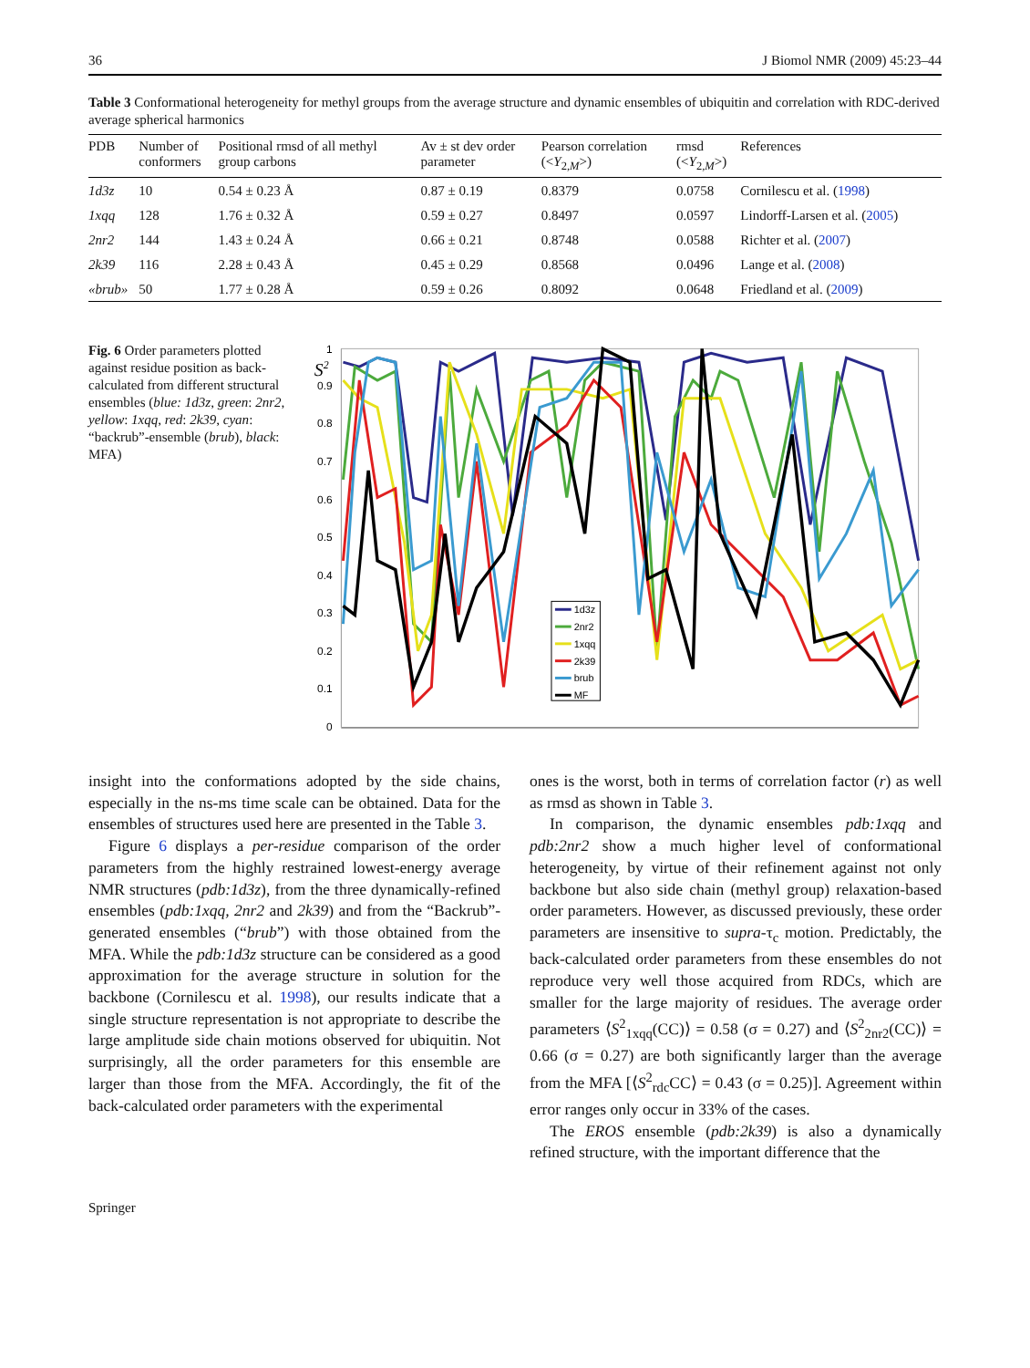36 J Biomol NMR (2009) 45:23–44
Table 3 Conformational heterogeneity for methyl groups from the average structure and dynamic ensembles of ubiquitin and correlation with RDC-derived average spherical harmonics
| PDB | Number of conformers | Positional rmsd of all methyl group carbons | Av ± st dev order parameter | Pearson correlation (< Y<sub>2,M</sub>>) | rmsd (< Y<sub>2,M</sub>>) | References |
| --- | --- | --- | --- | --- | --- | --- |
| 1d3z | 10 | 0.54 ± 0.23 Å | 0.87 ± 0.19 | 0.8379 | 0.0758 | Cornilescu et al. ( 1998 ) |
| 1xqq | 128 | 1.76 ± 0.32 Å | 0.59 ± 0.27 | 0.8497 | 0.0597 | Lindorff-Larsen et al. ( 2005 ) |
| 2nr2 | 144 | 1.43 ± 0.24 Å | 0.66 ± 0.21 | 0.8748 | 0.0588 | Richter et al. ( 2007 ) |
| 2k39 | 116 | 2.28 ± 0.43 Å | 0.45 ± 0.29 | 0.8568 | 0.0496 | Lange et al. ( 2008 ) |
| «brub» | 50 | 1.77 ± 0.28 Å | 0.59 ± 0.26 | 0.8092 | 0.0648 | Friedland et al. ( 2009 ) |
Fig. 6 Order parameters plotted against residue position as back-calculated from different structural ensembles (blue: 1d3z, green: 2nr2, yellow: 1xqq, red: 2k39, cyan: “backrub”-ensemble (brub), black: MFA)
S2
1
0.9
0.8
0.7
0.6
0.5
0.4
0.3
0.2
0.1
0
1d3z
2nr2
1xqq
2k39
brub
MF
insight into the conformations adopted by the side chains, especially in the ns-ms time scale can be obtained. Data for the ensembles of structures used here are presented in the Table 3.
Figure 6 displays a per-residue comparison of the order parameters from the highly restrained lowest-energy average NMR structures (pdb:1d3z), from the three dynamically-refined ensembles (pdb:1xqq, 2nr2 and 2k39) and from the “Backrub”-generated ensembles (“brub”) with those obtained from the MFA. While the pdb:1d3z structure can be considered as a good approximation for the average structure in solution for the backbone (Cornilescu et al. 1998), our results indicate that a single structure representation is not appropriate to describe the large amplitude side chain motions observed for ubiquitin. Not surprisingly, all the order parameters for this ensemble are larger than those from the MFA. Accordingly, the fit of the back-calculated order parameters with the experimental
ones is the worst, both in terms of correlation factor (r) as well as rmsd as shown in Table 3.
In comparison, the dynamic ensembles pdb:1xqq and pdb:2nr2 show a much higher level of conformational heterogeneity, by virtue of their refinement against not only backbone but also side chain (methyl group) relaxation-based order parameters. However, as discussed previously, these order parameters are insensitive to supra-τ<sub>c</sub> motion. Predictably, the back-calculated order parameters from these ensembles do not reproduce very well those acquired from RDCs, which are smaller for the large majority of residues. The average order parameters ⟨S<sup>2</sup><sub>1xqq</sub>(CC)⟩ = 0.58 (σ = 0.27) and ⟨S<sup>2</sup><sub>2nr2</sub>(CC)⟩ = 0.66 (σ = 0.27) are both significantly larger than the average from the MFA [⟨S<sup>2</sup><sub>rdc</sub>CC⟩ = 0.43 (σ = 0.25)]. Agreement within error ranges only occur in 33% of the cases.
The EROS ensemble (pdb:2k39) is also a dynamically refined structure, with the important difference that the
Springer